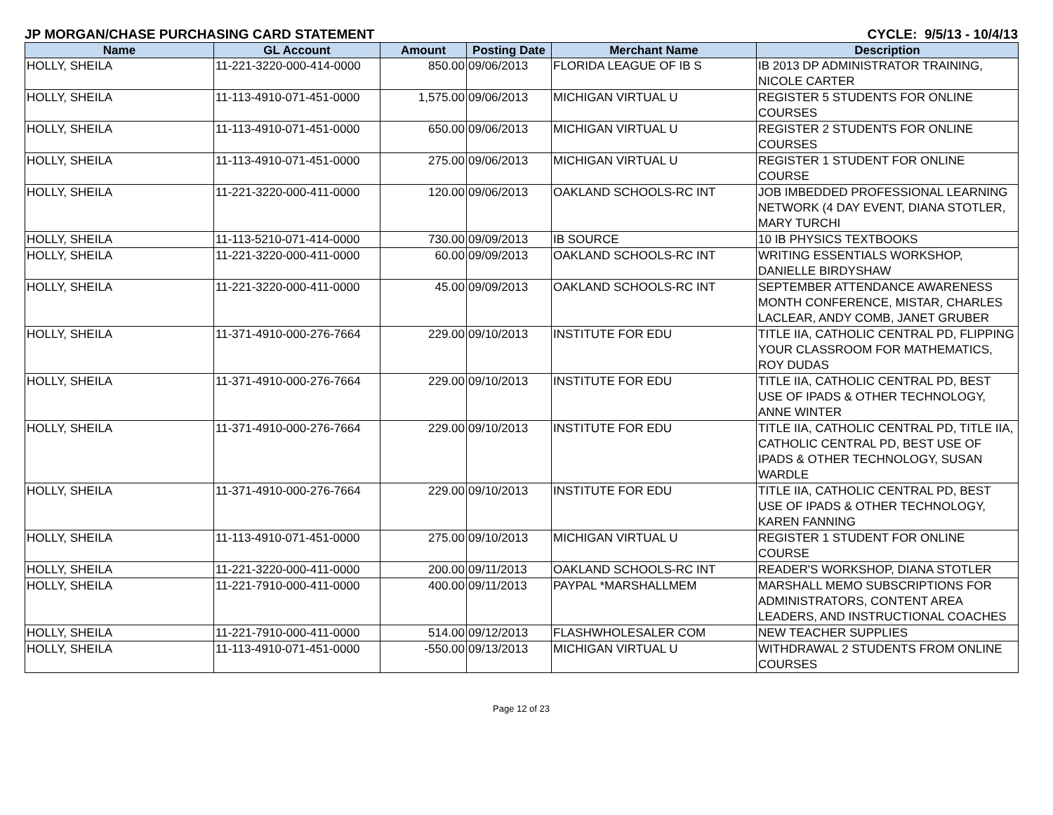JP MORGAN/CHASE PURCHASING CARD STATEMENT CYCLE: 9/5/13 - 10/4/13
| Name | GL Account | Amount | Posting Date | Merchant Name | Description |
| --- | --- | --- | --- | --- | --- |
| HOLLY, SHEILA | 11-221-3220-000-414-0000 | 850.00 | 09/06/2013 | FLORIDA LEAGUE OF IB S | IB 2013 DP ADMINISTRATOR TRAINING, NICOLE CARTER |
| HOLLY, SHEILA | 11-113-4910-071-451-0000 | 1,575.00 | 09/06/2013 | MICHIGAN VIRTUAL U | REGISTER 5 STUDENTS FOR ONLINE COURSES |
| HOLLY, SHEILA | 11-113-4910-071-451-0000 | 650.00 | 09/06/2013 | MICHIGAN VIRTUAL U | REGISTER 2 STUDENTS FOR ONLINE COURSES |
| HOLLY, SHEILA | 11-113-4910-071-451-0000 | 275.00 | 09/06/2013 | MICHIGAN VIRTUAL U | REGISTER 1 STUDENT FOR ONLINE COURSE |
| HOLLY, SHEILA | 11-221-3220-000-411-0000 | 120.00 | 09/06/2013 | OAKLAND SCHOOLS-RC INT | JOB IMBEDDED PROFESSIONAL LEARNING NETWORK (4 DAY EVENT, DIANA STOTLER, MARY TURCHI |
| HOLLY, SHEILA | 11-113-5210-071-414-0000 | 730.00 | 09/09/2013 | IB SOURCE | 10 IB PHYSICS TEXTBOOKS |
| HOLLY, SHEILA | 11-221-3220-000-411-0000 | 60.00 | 09/09/2013 | OAKLAND SCHOOLS-RC INT | WRITING ESSENTIALS WORKSHOP, DANIELLE BIRDYSHAW |
| HOLLY, SHEILA | 11-221-3220-000-411-0000 | 45.00 | 09/09/2013 | OAKLAND SCHOOLS-RC INT | SEPTEMBER ATTENDANCE AWARENESS MONTH CONFERENCE, MISTAR, CHARLES LACLEAR, ANDY COMB, JANET GRUBER |
| HOLLY, SHEILA | 11-371-4910-000-276-7664 | 229.00 | 09/10/2013 | INSTITUTE FOR EDU | TITLE IIA, CATHOLIC CENTRAL PD, FLIPPING YOUR CLASSROOM FOR MATHEMATICS, ROY DUDAS |
| HOLLY, SHEILA | 11-371-4910-000-276-7664 | 229.00 | 09/10/2013 | INSTITUTE FOR EDU | TITLE IIA, CATHOLIC CENTRAL PD, BEST USE OF IPADS & OTHER TECHNOLOGY, ANNE WINTER |
| HOLLY, SHEILA | 11-371-4910-000-276-7664 | 229.00 | 09/10/2013 | INSTITUTE FOR EDU | TITLE IIA, CATHOLIC CENTRAL PD, TITLE IIA, CATHOLIC CENTRAL PD, BEST USE OF IPADS & OTHER TECHNOLOGY, SUSAN WARDLE |
| HOLLY, SHEILA | 11-371-4910-000-276-7664 | 229.00 | 09/10/2013 | INSTITUTE FOR EDU | TITLE IIA, CATHOLIC CENTRAL PD, BEST USE OF IPADS & OTHER TECHNOLOGY, KAREN FANNING |
| HOLLY, SHEILA | 11-113-4910-071-451-0000 | 275.00 | 09/10/2013 | MICHIGAN VIRTUAL U | REGISTER 1 STUDENT FOR ONLINE COURSE |
| HOLLY, SHEILA | 11-221-3220-000-411-0000 | 200.00 | 09/11/2013 | OAKLAND SCHOOLS-RC INT | READER'S WORKSHOP, DIANA STOTLER |
| HOLLY, SHEILA | 11-221-7910-000-411-0000 | 400.00 | 09/11/2013 | PAYPAL *MARSHALLMEM | MARSHALL MEMO SUBSCRIPTIONS FOR ADMINISTRATORS, CONTENT AREA LEADERS, AND INSTRUCTIONAL COACHES |
| HOLLY, SHEILA | 11-221-7910-000-411-0000 | 514.00 | 09/12/2013 | FLASHWHOLESALER COM | NEW TEACHER SUPPLIES |
| HOLLY, SHEILA | 11-113-4910-071-451-0000 | -550.00 | 09/13/2013 | MICHIGAN VIRTUAL U | WITHDRAWAL 2 STUDENTS FROM ONLINE COURSES |
Page 12 of 23